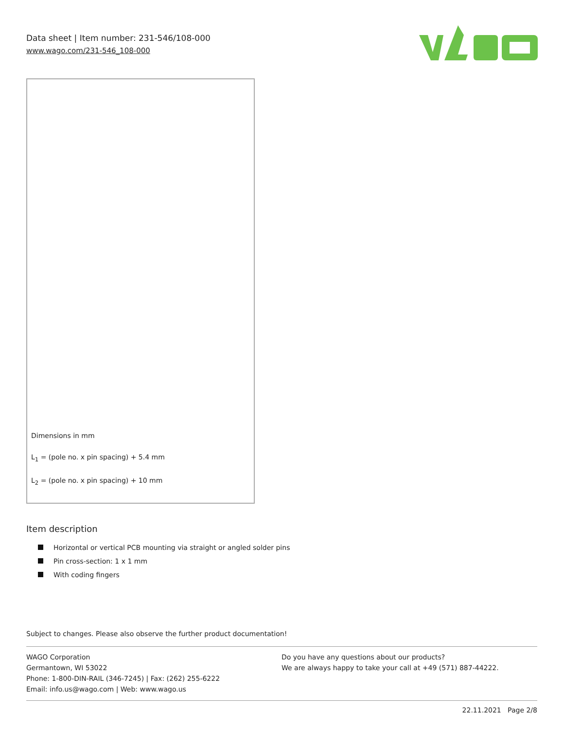Data sheet | Item number: 231-546/108-000
www.wago.com/231-546_108-000
Dimensions in mm
L<sub>1</sub> = (pole no. x pin spacing) + 5.4 mm
L<sub>2</sub> = (pole no. x pin spacing) + 10 mm
Item description
Horizontal or vertical PCB mounting via straight or angled solder pins
Pin cross-section: 1 x 1 mm
With coding fingers
Subject to changes. Please also observe the further product documentation!
WAGO Corporation
Germantown, WI 53022
Phone: 1-800-DIN-RAIL (346-7245) | Fax: (262) 255-6222
Email: info.us@wago.com | Web: www.wago.us
Do you have any questions about our products?
We are always happy to take your call at +49 (571) 887-44222.
22.11.2021 Page 2/8